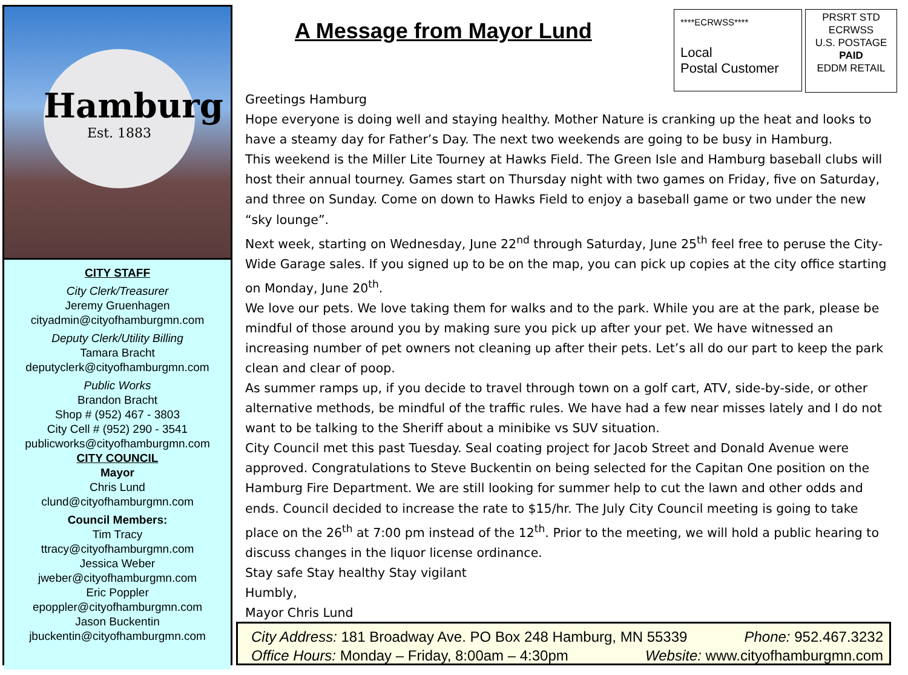Hamburg
Est. 1883
CITY STAFF
City Clerk/Treasurer
Jeremy Gruenhagen
cityadmin@cityofhamburgmn.com
Deputy Clerk/Utility Billing
Tamara Bracht
deputyclerk@cityofhamburgmn.com
Public Works
Brandon Bracht
Shop # (952) 467 - 3803
City Cell # (952) 290 - 3541
publicworks@cityofhamburgmn.com
CITY COUNCIL
Mayor
Chris Lund
clund@cityofhamburgmn.com
Council Members:
Tim Tracy
ttracy@cityofhamburgmn.com
Jessica Weber
jweber@cityofhamburgmn.com
Eric Poppler
epoppler@cityofhamburgmn.com
Jason Buckentin
jbuckentin@cityofhamburgmn.com
A Message from Mayor Lund
****ECRWSS****
Local
Postal Customer
PRSRT STD
ECRWSS
U.S. POSTAGE
PAID
EDDM RETAIL
Greetings Hamburg
Hope everyone is doing well and staying healthy. Mother Nature is cranking up the heat and looks to have a steamy day for Father’s Day. The next two weekends are going to be busy in Hamburg.
This weekend is the Miller Lite Tourney at Hawks Field. The Green Isle and Hamburg baseball clubs will host their annual tourney. Games start on Thursday night with two games on Friday, five on Saturday, and three on Sunday. Come on down to Hawks Field to enjoy a baseball game or two under the new “sky lounge”.
Next week, starting on Wednesday, June 22<sup>nd</sup> through Saturday, June 25<sup>th</sup> feel free to peruse the City-Wide Garage sales. If you signed up to be on the map, you can pick up copies at the city office starting on Monday, June 20<sup>th</sup>.
We love our pets. We love taking them for walks and to the park. While you are at the park, please be mindful of those around you by making sure you pick up after your pet. We have witnessed an increasing number of pet owners not cleaning up after their pets. Let’s all do our part to keep the park clean and clear of poop.
As summer ramps up, if you decide to travel through town on a golf cart, ATV, side-by-side, or other alternative methods, be mindful of the traffic rules. We have had a few near misses lately and I do not want to be talking to the Sheriff about a minibike vs SUV situation.
City Council met this past Tuesday. Seal coating project for Jacob Street and Donald Avenue were approved. Congratulations to Steve Buckentin on being selected for the Capitan One position on the Hamburg Fire Department. We are still looking for summer help to cut the lawn and other odds and ends. Council decided to increase the rate to $15/hr. The July City Council meeting is going to take place on the 26<sup>th</sup> at 7:00 pm instead of the 12<sup>th</sup>. Prior to the meeting, we will hold a public hearing to discuss changes in the liquor license ordinance.
Stay safe Stay healthy Stay vigilant
Humbly,
Mayor Chris Lund
City Address: 181 Broadway Ave. PO Box 248 Hamburg, MN 55339 Phone: 952.467.3232
Office Hours: Monday – Friday, 8:00am – 4:30pm Website: www.cityofhamburgmn.com